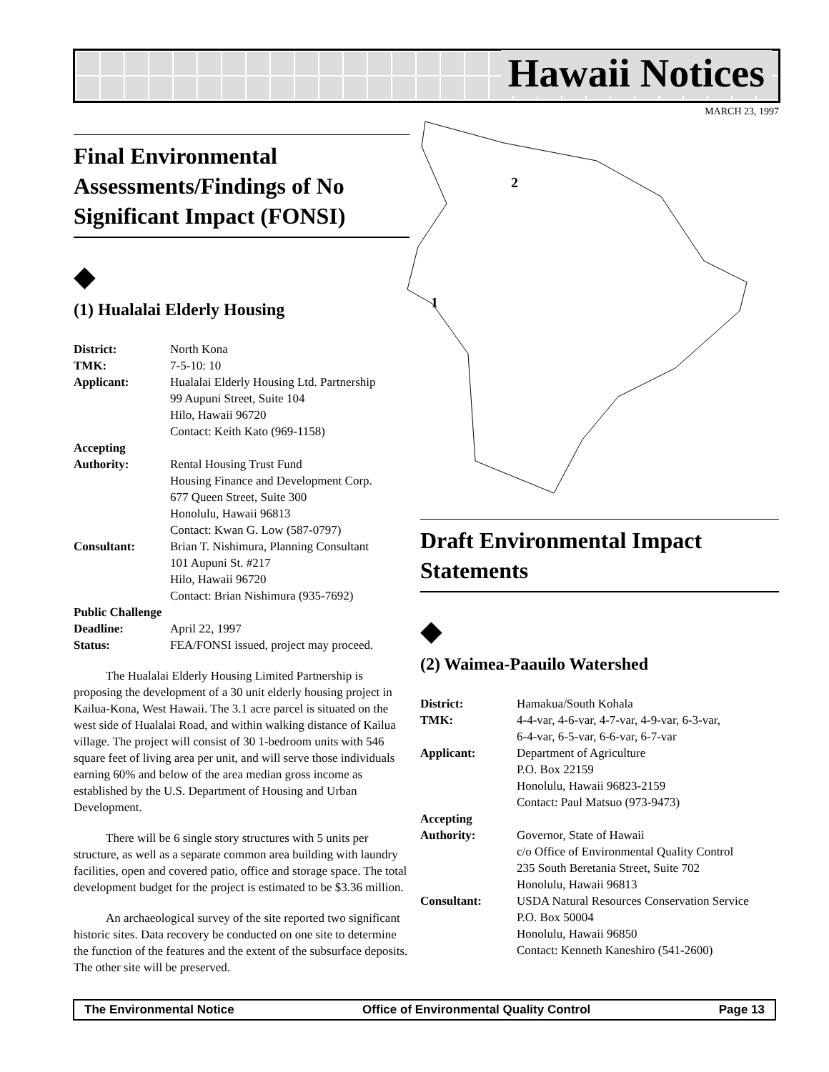Hawaii Notices
MARCH 23, 1997
2
1
Final Environmental Assessments/Findings of No Significant Impact (FONSI)
◆
(1) Hualalai Elderly Housing
| District: | North Kona |
| TMK: | 7-5-10: 10 |
| Applicant: | Hualalai Elderly Housing Ltd. Partnership 99 Aupuni Street, Suite 104 Hilo, Hawaii 96720 Contact: Keith Kato (969-1158) |
| Accepting Authority: | Rental Housing Trust Fund Housing Finance and Development Corp. 677 Queen Street, Suite 300 Honolulu, Hawaii 96813 Contact: Kwan G. Low (587-0797) |
| Consultant: | Brian T. Nishimura, Planning Consultant 101 Aupuni St. #217 Hilo, Hawaii 96720 Contact: Brian Nishimura (935-7692) |
| Public Challenge | |
| Deadline: | April 22, 1997 |
| Status: | FEA/FONSI issued, project may proceed. |
The Hualalai Elderly Housing Limited Partnership is proposing the development of a 30 unit elderly housing project in Kailua-Kona, West Hawaii. The 3.1 acre parcel is situated on the west side of Hualalai Road, and within walking distance of Kailua village. The project will consist of 30 1-bedroom units with 546 square feet of living area per unit, and will serve those individuals earning 60% and below of the area median gross income as established by the U.S. Department of Housing and Urban Development.
There will be 6 single story structures with 5 units per structure, as well as a separate common area building with laundry facilities, open and covered patio, office and storage space. The total development budget for the project is estimated to be $3.36 million.
An archaeological survey of the site reported two significant historic sites. Data recovery be conducted on one site to determine the function of the features and the extent of the subsurface deposits. The other site will be preserved.
Draft Environmental Impact Statements
◆
(2) Waimea-Paauilo Watershed
| District: | Hamakua/South Kohala |
| TMK: | 4-4-var, 4-6-var, 4-7-var, 4-9-var, 6-3-var, 6-4-var, 6-5-var, 6-6-var, 6-7-var |
| Applicant: | Department of Agriculture P.O. Box 22159 Honolulu, Hawaii 96823-2159 Contact: Paul Matsuo (973-9473) |
| Accepting Authority: | Governor, State of Hawaii c/o Office of Environmental Quality Control 235 South Beretania Street, Suite 702 Honolulu, Hawaii 96813 |
| Consultant: | USDA Natural Resources Conservation Service P.O. Box 50004 Honolulu, Hawaii 96850 Contact: Kenneth Kaneshiro (541-2600) |
The Environmental Notice Office of Environmental Quality Control Page 13